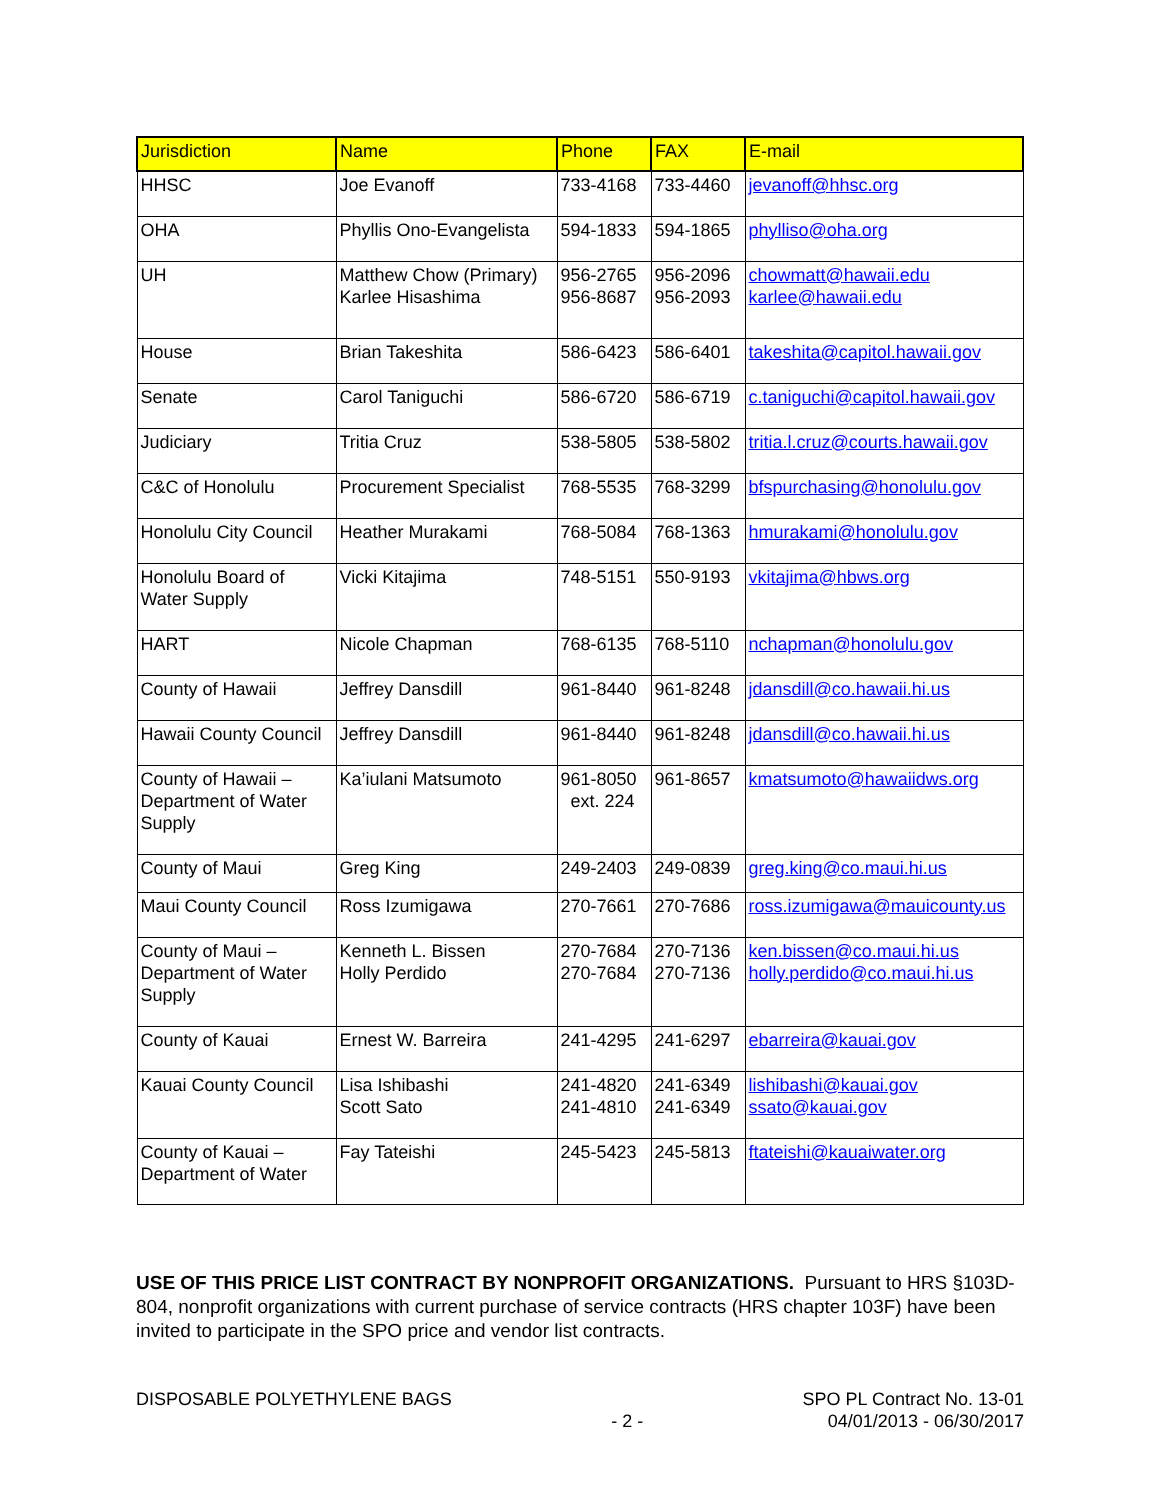| Jurisdiction | Name | Phone | FAX | E-mail |
| --- | --- | --- | --- | --- |
| HHSC | Joe Evanoff | 733-4168 | 733-4460 | jevanoff@hhsc.org |
| OHA | Phyllis Ono-Evangelista | 594-1833 | 594-1865 | phylliso@oha.org |
| UH | Matthew Chow (Primary) Karlee Hisashima | 956-2765 956-8687 | 956-2096 956-2093 | chowmatt@hawaii.edu karlee@hawaii.edu |
| House | Brian Takeshita | 586-6423 | 586-6401 | takeshita@capitol.hawaii.gov |
| Senate | Carol Taniguchi | 586-6720 | 586-6719 | c.taniguchi@capitol.hawaii.gov |
| Judiciary | Tritia Cruz | 538-5805 | 538-5802 | tritia.l.cruz@courts.hawaii.gov |
| C&C of Honolulu | Procurement Specialist | 768-5535 | 768-3299 | bfspurchasing@honolulu.gov |
| Honolulu City Council | Heather Murakami | 768-5084 | 768-1363 | hmurakami@honolulu.gov |
| Honolulu Board of Water Supply | Vicki Kitajima | 748-5151 | 550-9193 | vkitajima@hbws.org |
| HART | Nicole Chapman | 768-6135 | 768-5110 | nchapman@honolulu.gov |
| County of Hawaii | Jeffrey Dansdill | 961-8440 | 961-8248 | jdansdill@co.hawaii.hi.us |
| Hawaii County Council | Jeffrey Dansdill | 961-8440 | 961-8248 | jdansdill@co.hawaii.hi.us |
| County of Hawaii – Department of Water Supply | Ka’iulani Matsumoto | 961-8050 ext. 224 | 961-8657 | kmatsumoto@hawaiidws.org |
| County of Maui | Greg King | 249-2403 | 249-0839 | greg.king@co.maui.hi.us |
| Maui County Council | Ross Izumigawa | 270-7661 | 270-7686 | ross.izumigawa@mauicounty.us |
| County of Maui – Department of Water Supply | Kenneth L. Bissen Holly Perdido | 270-7684 270-7684 | 270-7136 270-7136 | ken.bissen@co.maui.hi.us holly.perdido@co.maui.hi.us |
| County of Kauai | Ernest W. Barreira | 241-4295 | 241-6297 | ebarreira@kauai.gov |
| Kauai County Council | Lisa Ishibashi Scott Sato | 241-4820 241-4810 | 241-6349 241-6349 | lishibashi@kauai.gov ssato@kauai.gov |
| County of Kauai – Department of Water | Fay Tateishi | 245-5423 | 245-5813 | ftateishi@kauaiwater.org |
USE OF THIS PRICE LIST CONTRACT BY NONPROFIT ORGANIZATIONS. Pursuant to HRS §103D-804, nonprofit organizations with current purchase of service contracts (HRS chapter 103F) have been invited to participate in the SPO price and vendor list contracts.
DISPOSABLE POLYETHYLENE BAGS
- 2 - SPO PL Contract No. 13-01
04/01/2013 - 06/30/2017